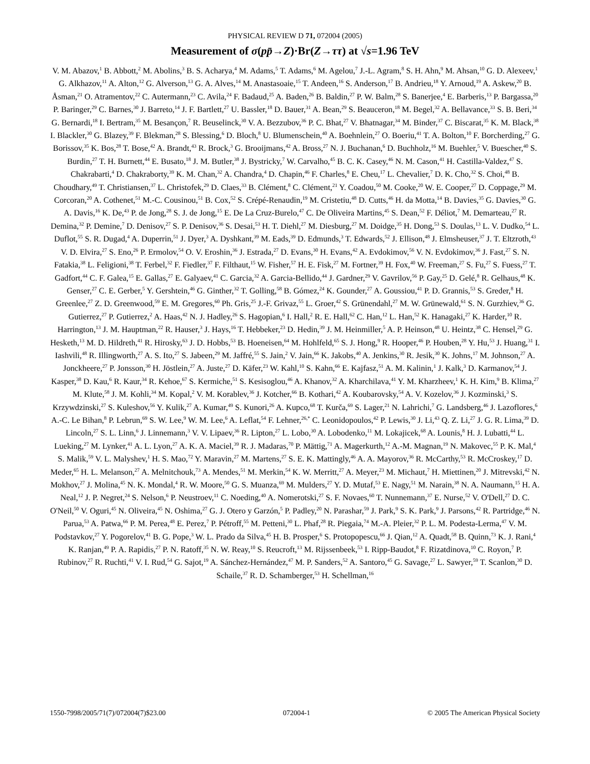PHYSICAL REVIEW D 71, 072004 (2005)
Measurement of σ(pp̄→Z)·Br(Z→ττ) at √s=1.96 TeV
V. M. Abazov,<sup>1</sup> B. Abbott,<sup>2</sup> M. Abolins,<sup>3</sup> B. S. Acharya,<sup>4</sup> M. Adams,<sup>5</sup> T. Adams,<sup>6</sup> M. Agelou,<sup>7</sup> J.-L. Agram,<sup>8</sup> S. H. Ahn,<sup>9</sup> M. Ahsan,<sup>10</sup> G. D. Alexeev,<sup>1</sup> G. Alkhazov,<sup>11</sup> A. Alton,<sup>12</sup> G. Alverson,<sup>13</sup> G. A. Alves,<sup>14</sup> M. Anastasoaie,<sup>15</sup> T. Andeen,<sup>16</sup> S. Anderson,<sup>17</sup> B. Andrieu,<sup>18</sup> Y. Arnoud,<sup>19</sup> A. Askew,<sup>20</sup> B. Åsman,<sup>21</sup> O. Atramentov,<sup>22</sup> C. Autermann,<sup>23</sup> C. Avila,<sup>24</sup> F. Badaud,<sup>25</sup> A. Baden,<sup>26</sup> B. Baldin,<sup>27</sup> P. W. Balm,<sup>28</sup> S. Banerjee,<sup>4</sup> E. Barberis,<sup>13</sup> P. Bargassa,<sup>20</sup> P. Baringer,<sup>29</sup> C. Barnes,<sup>30</sup> J. Barreto,<sup>14</sup> J. F. Bartlett,<sup>27</sup> U. Bassler,<sup>18</sup> D. Bauer,<sup>31</sup> A. Bean,<sup>29</sup> S. Beauceron,<sup>18</sup> M. Begel,<sup>32</sup> A. Bellavance,<sup>33</sup> S. B. Beri,<sup>34</sup> G. Bernardi,<sup>18</sup> I. Bertram,<sup>35</sup> M. Besançon,<sup>7</sup> R. Beuselinck,<sup>30</sup> V. A. Bezzubov,<sup>36</sup> P. C. Bhat,<sup>27</sup> V. Bhatnagar,<sup>34</sup> M. Binder,<sup>37</sup> C. Biscarat,<sup>35</sup> K. M. Black,<sup>38</sup> I. Blackler,<sup>30</sup> G. Blazey,<sup>39</sup> F. Blekman,<sup>28</sup> S. Blessing,<sup>6</sup> D. Bloch,<sup>8</sup> U. Blumenschein,<sup>40</sup> A. Boehnlein,<sup>27</sup> O. Boeriu,<sup>41</sup> T. A. Bolton,<sup>10</sup> F. Borcherding,<sup>27</sup> G. Borissov,<sup>35</sup> K. Bos,<sup>28</sup> T. Bose,<sup>42</sup> A. Brandt,<sup>43</sup> R. Brock,<sup>3</sup> G. Brooijmans,<sup>42</sup> A. Bross,<sup>27</sup> N. J. Buchanan,<sup>6</sup> D. Buchholz,<sup>16</sup> M. Buehler,<sup>5</sup> V. Buescher,<sup>40</sup> S. Burdin,<sup>27</sup> T. H. Burnett,<sup>44</sup> E. Busato,<sup>18</sup> J. M. Butler,<sup>38</sup> J. Bystricky,<sup>7</sup> W. Carvalho,<sup>45</sup> B. C. K. Casey,<sup>46</sup> N. M. Cason,<sup>41</sup> H. Castilla-Valdez,<sup>47</sup> S. Chakrabarti,<sup>4</sup> D. Chakraborty,<sup>39</sup> K. M. Chan,<sup>32</sup> A. Chandra,<sup>4</sup> D. Chapin,<sup>46</sup> F. Charles,<sup>8</sup> E. Cheu,<sup>17</sup> L. Chevalier,<sup>7</sup> D. K. Cho,<sup>32</sup> S. Choi,<sup>48</sup> B. Choudhary,<sup>49</sup> T. Christiansen,<sup>37</sup> L. Christofek,<sup>29</sup> D. Claes,<sup>33</sup> B. Clément,<sup>8</sup> C. Clément,<sup>21</sup> Y. Coadou,<sup>50</sup> M. Cooke,<sup>20</sup> W. E. Cooper,<sup>27</sup> D. Coppage,<sup>29</sup> M. Corcoran,<sup>20</sup> A. Cothenet,<sup>51</sup> M.-C. Cousinou,<sup>51</sup> B. Cox,<sup>52</sup> S. Crépé-Renaudin,<sup>19</sup> M. Cristetiu,<sup>48</sup> D. Cutts,<sup>46</sup> H. da Motta,<sup>14</sup> B. Davies,<sup>35</sup> G. Davies,<sup>30</sup> G. A. Davis,<sup>16</sup> K. De,<sup>43</sup> P. de Jong,<sup>28</sup> S. J. de Jong,<sup>15</sup> E. De La Cruz-Burelo,<sup>47</sup> C. De Oliveira Martins,<sup>45</sup> S. Dean,<sup>52</sup> F. Déliot,<sup>7</sup> M. Demarteau,<sup>27</sup> R. Demina,<sup>32</sup> P. Demine,<sup>7</sup> D. Denisov,<sup>27</sup> S. P. Denisov,<sup>36</sup> S. Desai,<sup>53</sup> H. T. Diehl,<sup>27</sup> M. Diesburg,<sup>27</sup> M. Doidge,<sup>35</sup> H. Dong,<sup>53</sup> S. Doulas,<sup>13</sup> L. V. Dudko,<sup>54</sup> L. Duflot,<sup>55</sup> S. R. Dugad,<sup>4</sup> A. Duperrin,<sup>51</sup> J. Dyer,<sup>3</sup> A. Dyshkant,<sup>39</sup> M. Eads,<sup>39</sup> D. Edmunds,<sup>3</sup> T. Edwards,<sup>52</sup> J. Ellison,<sup>48</sup> J. Elmsheuser,<sup>37</sup> J. T. Eltzroth,<sup>43</sup> V. D. Elvira,<sup>27</sup> S. Eno,<sup>26</sup> P. Ermolov,<sup>54</sup> O. V. Eroshin,<sup>36</sup> J. Estrada,<sup>27</sup> D. Evans,<sup>30</sup> H. Evans,<sup>42</sup> A. Evdokimov,<sup>56</sup> V. N. Evdokimov,<sup>36</sup> J. Fast,<sup>27</sup> S. N. Fatakia,<sup>38</sup> L. Feligioni,<sup>38</sup> T. Ferbel,<sup>32</sup> F. Fiedler,<sup>37</sup> F. Filthaut,<sup>15</sup> W. Fisher,<sup>57</sup> H. E. Fisk,<sup>27</sup> M. Fortner,<sup>39</sup> H. Fox,<sup>40</sup> W. Freeman,<sup>27</sup> S. Fu,<sup>27</sup> S. Fuess,<sup>27</sup> T. Gadfort,<sup>44</sup> C. F. Galea,<sup>15</sup> E. Gallas,<sup>27</sup> E. Galyaev,<sup>41</sup> C. Garcia,<sup>32</sup> A. Garcia-Bellido,<sup>44</sup> J. Gardner,<sup>29</sup> V. Gavrilov,<sup>56</sup> P. Gay,<sup>25</sup> D. Gelé,<sup>8</sup> R. Gelhaus,<sup>48</sup> K. Genser,<sup>27</sup> C. E. Gerber,<sup>5</sup> Y. Gershtein,<sup>46</sup> G. Ginther,<sup>32</sup> T. Golling,<sup>58</sup> B. Gómez,<sup>24</sup> K. Gounder,<sup>27</sup> A. Goussiou,<sup>41</sup> P. D. Grannis,<sup>53</sup> S. Greder,<sup>8</sup> H. Greenlee,<sup>27</sup> Z. D. Greenwood,<sup>59</sup> E. M. Gregores,<sup>60</sup> Ph. Gris,<sup>25</sup> J.-F. Grivaz,<sup>55</sup> L. Groer,<sup>42</sup> S. Grünendahl,<sup>27</sup> M. W. Grünewald,<sup>61</sup> S. N. Gurzhiev,<sup>36</sup> G. Gutierrez,<sup>27</sup> P. Gutierrez,<sup>2</sup> A. Haas,<sup>42</sup> N. J. Hadley,<sup>26</sup> S. Hagopian,<sup>6</sup> I. Hall,<sup>2</sup> R. E. Hall,<sup>62</sup> C. Han,<sup>12</sup> L. Han,<sup>52</sup> K. Hanagaki,<sup>27</sup> K. Harder,<sup>10</sup> R. Harrington,<sup>13</sup> J. M. Hauptman,<sup>22</sup> R. Hauser,<sup>3</sup> J. Hays,<sup>16</sup> T. Hebbeker,<sup>23</sup> D. Hedin,<sup>39</sup> J. M. Heinmiller,<sup>5</sup> A. P. Heinson,<sup>48</sup> U. Heintz,<sup>38</sup> C. Hensel,<sup>29</sup> G. Hesketh,<sup>13</sup> M. D. Hildreth,<sup>41</sup> R. Hirosky,<sup>63</sup> J. D. Hobbs,<sup>53</sup> B. Hoeneisen,<sup>64</sup> M. Hohlfeld,<sup>65</sup> S. J. Hong,<sup>9</sup> R. Hooper,<sup>46</sup> P. Houben,<sup>28</sup> Y. Hu,<sup>53</sup> J. Huang,<sup>31</sup> I. Iashvili,<sup>48</sup> R. Illingworth,<sup>27</sup> A. S. Ito,<sup>27</sup> S. Jabeen,<sup>29</sup> M. Jaffré,<sup>55</sup> S. Jain,<sup>2</sup> V. Jain,<sup>66</sup> K. Jakobs,<sup>40</sup> A. Jenkins,<sup>30</sup> R. Jesik,<sup>30</sup> K. Johns,<sup>17</sup> M. Johnson,<sup>27</sup> A. Jonckheere,<sup>27</sup> P. Jonsson,<sup>30</sup> H. Jöstlein,<sup>27</sup> A. Juste,<sup>27</sup> D. Käfer,<sup>23</sup> W. Kahl,<sup>10</sup> S. Kahn,<sup>66</sup> E. Kajfasz,<sup>51</sup> A. M. Kalinin,<sup>1</sup> J. Kalk,<sup>3</sup> D. Karmanov,<sup>54</sup> J. Kasper,<sup>38</sup> D. Kau,<sup>6</sup> R. Kaur,<sup>34</sup> R. Kehoe,<sup>67</sup> S. Kermiche,<sup>51</sup> S. Kesisoglou,<sup>46</sup> A. Khanov,<sup>32</sup> A. Kharchilava,<sup>41</sup> Y. M. Kharzheev,<sup>1</sup> K. H. Kim,<sup>9</sup> B. Klima,<sup>27</sup> M. Klute,<sup>58</sup> J. M. Kohli,<sup>34</sup> M. Kopal,<sup>2</sup> V. M. Korablev,<sup>36</sup> J. Kotcher,<sup>66</sup> B. Kothari,<sup>42</sup> A. Koubarovsky,<sup>54</sup> A. V. Kozelov,<sup>36</sup> J. Kozminski,<sup>3</sup> S. Krzywdzinski,<sup>27</sup> S. Kuleshov,<sup>56</sup> Y. Kulik,<sup>27</sup> A. Kumar,<sup>49</sup> S. Kunori,<sup>26</sup> A. Kupco,<sup>68</sup> T. Kurča,<sup>69</sup> S. Lager,<sup>21</sup> N. Lahrichi,<sup>7</sup> G. Landsberg,<sup>46</sup> J. Lazoflores,<sup>6</sup> A.-C. Le Bihan,<sup>8</sup> P. Lebrun,<sup>69</sup> S. W. Lee,<sup>9</sup> W. M. Lee,<sup>6</sup> A. Leflat,<sup>54</sup> F. Lehner,<sup>26,*</sup> C. Leonidopoulos,<sup>42</sup> P. Lewis,<sup>30</sup> J. Li,<sup>43</sup> Q. Z. Li,<sup>27</sup> J. G. R. Lima,<sup>39</sup> D. Lincoln,<sup>27</sup> S. L. Linn,<sup>6</sup> J. Linnemann,<sup>3</sup> V. V. Lipaev,<sup>36</sup> R. Lipton,<sup>27</sup> L. Lobo,<sup>30</sup> A. Lobodenko,<sup>11</sup> M. Lokajicek,<sup>68</sup> A. Lounis,<sup>8</sup> H. J. Lubatti,<sup>44</sup> L. Lueking,<sup>27</sup> M. Lynker,<sup>41</sup> A. L. Lyon,<sup>27</sup> A. K. A. Maciel,<sup>39</sup> R. J. Madaras,<sup>70</sup> P. Mättig,<sup>71</sup> A. Magerkurth,<sup>12</sup> A.-M. Magnan,<sup>19</sup> N. Makovec,<sup>55</sup> P. K. Mal,<sup>4</sup> S. Malik,<sup>59</sup> V. L. Malyshev,<sup>1</sup> H. S. Mao,<sup>72</sup> Y. Maravin,<sup>27</sup> M. Martens,<sup>27</sup> S. E. K. Mattingly,<sup>46</sup> A. A. Mayorov,<sup>36</sup> R. McCarthy,<sup>53</sup> R. McCroskey,<sup>17</sup> D. Meder,<sup>65</sup> H. L. Melanson,<sup>27</sup> A. Melnitchouk,<sup>73</sup> A. Mendes,<sup>51</sup> M. Merkin,<sup>54</sup> K. W. Merritt,<sup>27</sup> A. Meyer,<sup>23</sup> M. Michaut,<sup>7</sup> H. Miettinen,<sup>20</sup> J. Mitrevski,<sup>42</sup> N. Mokhov,<sup>27</sup> J. Molina,<sup>45</sup> N. K. Mondal,<sup>4</sup> R. W. Moore,<sup>50</sup> G. S. Muanza,<sup>69</sup> M. Mulders,<sup>27</sup> Y. D. Mutaf,<sup>53</sup> E. Nagy,<sup>51</sup> M. Narain,<sup>38</sup> N. A. Naumann,<sup>15</sup> H. A. Neal,<sup>12</sup> J. P. Negret,<sup>24</sup> S. Nelson,<sup>6</sup> P. Neustroev,<sup>11</sup> C. Noeding,<sup>40</sup> A. Nomerotski,<sup>27</sup> S. F. Novaes,<sup>60</sup> T. Nunnemann,<sup>37</sup> E. Nurse,<sup>52</sup> V. O'Dell,<sup>27</sup> D. C. O'Neil,<sup>50</sup> V. Oguri,<sup>45</sup> N. Oliveira,<sup>45</sup> N. Oshima,<sup>27</sup> G. J. Otero y Garzón,<sup>5</sup> P. Padley,<sup>20</sup> N. Parashar,<sup>59</sup> J. Park,<sup>9</sup> S. K. Park,<sup>9</sup> J. Parsons,<sup>42</sup> R. Partridge,<sup>46</sup> N. Parua,<sup>53</sup> A. Patwa,<sup>66</sup> P. M. Perea,<sup>48</sup> E. Perez,<sup>7</sup> P. Pétroff,<sup>55</sup> M. Petteni,<sup>30</sup> L. Phaf,<sup>28</sup> R. Piegaia,<sup>74</sup> M.-A. Pleier,<sup>32</sup> P. L. M. Podesta-Lerma,<sup>47</sup> V. M. Podstavkov,<sup>27</sup> Y. Pogorelov,<sup>41</sup> B. G. Pope,<sup>3</sup> W. L. Prado da Silva,<sup>45</sup> H. B. Prosper,<sup>6</sup> S. Protopopescu,<sup>66</sup> J. Qian,<sup>12</sup> A. Quadt,<sup>58</sup> B. Quinn,<sup>73</sup> K. J. Rani,<sup>4</sup> K. Ranjan,<sup>49</sup> P. A. Rapidis,<sup>27</sup> P. N. Ratoff,<sup>35</sup> N. W. Reay,<sup>10</sup> S. Reucroft,<sup>13</sup> M. Rijssenbeek,<sup>53</sup> I. Ripp-Baudot,<sup>8</sup> F. Rizatdinova,<sup>10</sup> C. Royon,<sup>7</sup> P. Rubinov,<sup>27</sup> R. Ruchti,<sup>41</sup> V. I. Rud,<sup>54</sup> G. Sajot,<sup>19</sup> A. Sánchez-Hernández,<sup>47</sup> M. P. Sanders,<sup>52</sup> A. Santoro,<sup>45</sup> G. Savage,<sup>27</sup> L. Sawyer,<sup>59</sup> T. Scanlon,<sup>30</sup> D. Schaile,<sup>37</sup> R. D. Schamberger,<sup>53</sup> H. Schellman,<sup>16</sup>
1550-7998/2005/71(7)/072004(7)$23.00 072004-1 © 2005 The American Physical Society